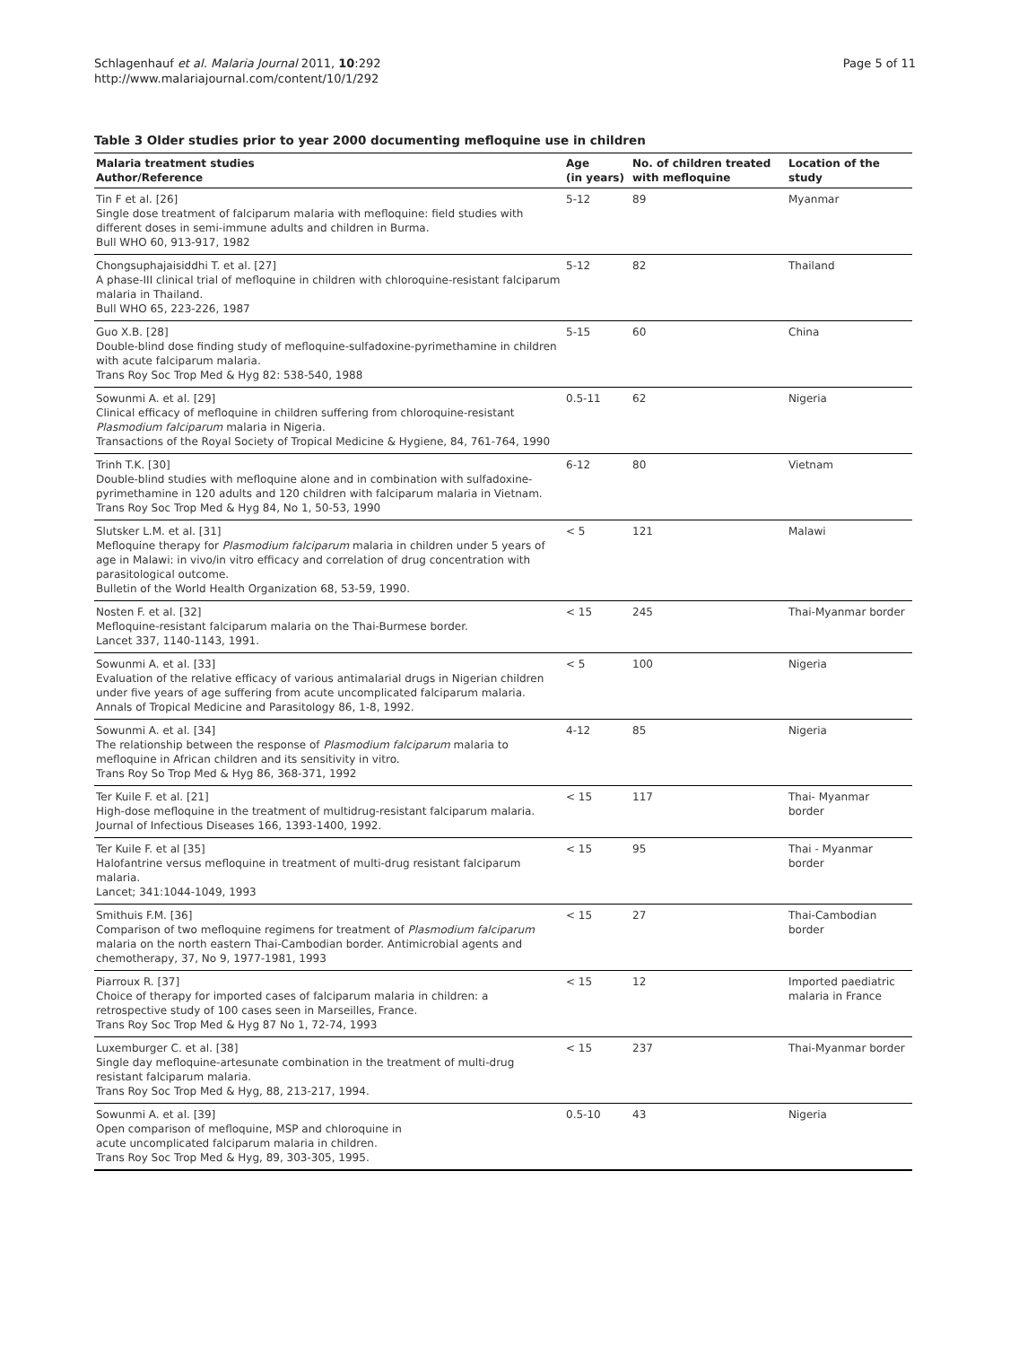Schlagenhauf et al. Malaria Journal 2011, 10:292
http://www.malariajournal.com/content/10/1/292
Page 5 of 11
Table 3 Older studies prior to year 2000 documenting mefloquine use in children
| Malaria treatment studies Author/Reference | Age (in years) | No. of children treated with mefloquine | Location of the study |
| --- | --- | --- | --- |
| Tin F et al. [26] Single dose treatment of falciparum malaria with mefloquine: field studies with different doses in semi-immune adults and children in Burma. Bull WHO 60, 913-917, 1982 | 5-12 | 89 | Myanmar |
| Chongsuphajaisiddhi T. et al. [27] A phase-III clinical trial of mefloquine in children with chloroquine-resistant falciparum malaria in Thailand. Bull WHO 65, 223-226, 1987 | 5-12 | 82 | Thailand |
| Guo X.B. [28] Double-blind dose finding study of mefloquine-sulfadoxine-pyrimethamine in children with acute falciparum malaria. Trans Roy Soc Trop Med & Hyg 82: 538-540, 1988 | 5-15 | 60 | China |
| Sowunmi A. et al. [29] Clinical efficacy of mefloquine in children suffering from chloroquine-resistant Plasmodium falciparum malaria in Nigeria. Transactions of the Royal Society of Tropical Medicine & Hygiene, 84, 761-764, 1990 | 0.5-11 | 62 | Nigeria |
| Trinh T.K. [30] Double-blind studies with mefloquine alone and in combination with sulfadoxine-pyrimethamine in 120 adults and 120 children with falciparum malaria in Vietnam. Trans Roy Soc Trop Med & Hyg 84, No 1, 50-53, 1990 | 6-12 | 80 | Vietnam |
| Slutsker L.M. et al. [31] Mefloquine therapy for Plasmodium falciparum malaria in children under 5 years of age in Malawi: in vivo/in vitro efficacy and correlation of drug concentration with parasitological outcome. Bulletin of the World Health Organization 68, 53-59, 1990. | < 5 | 121 | Malawi |
| Nosten F. et al. [32] Mefloquine-resistant falciparum malaria on the Thai-Burmese border. Lancet 337, 1140-1143, 1991. | < 15 | 245 | Thai-Myanmar border |
| Sowunmi A. et al. [33] Evaluation of the relative efficacy of various antimalarial drugs in Nigerian children under five years of age suffering from acute uncomplicated falciparum malaria. Annals of Tropical Medicine and Parasitology 86, 1-8, 1992. | < 5 | 100 | Nigeria |
| Sowunmi A. et al. [34] The relationship between the response of Plasmodium falciparum malaria to mefloquine in African children and its sensitivity in vitro. Trans Roy So Trop Med & Hyg 86, 368-371, 1992 | 4-12 | 85 | Nigeria |
| Ter Kuile F. et al. [21] High-dose mefloquine in the treatment of multidrug-resistant falciparum malaria. Journal of Infectious Diseases 166, 1393-1400, 1992. | < 15 | 117 | Thai- Myanmar border |
| Ter Kuile F. et al [35] Halofantrine versus mefloquine in treatment of multi-drug resistant falciparum malaria. Lancet; 341:1044-1049, 1993 | < 15 | 95 | Thai - Myanmar border |
| Smithuis F.M. [36] Comparison of two mefloquine regimens for treatment of Plasmodium falciparum malaria on the north eastern Thai-Cambodian border. Antimicrobial agents and chemotherapy, 37, No 9, 1977-1981, 1993 | < 15 | 27 | Thai-Cambodian border |
| Piarroux R. [37] Choice of therapy for imported cases of falciparum malaria in children: a retrospective study of 100 cases seen in Marseilles, France. Trans Roy Soc Trop Med & Hyg 87 No 1, 72-74, 1993 | < 15 | 12 | Imported paediatric malaria in France |
| Luxemburger C. et al. [38] Single day mefloquine-artesunate combination in the treatment of multi-drug resistant falciparum malaria. Trans Roy Soc Trop Med & Hyg, 88, 213-217, 1994. | < 15 | 237 | Thai-Myanmar border |
| Sowunmi A. et al. [39] Open comparison of mefloquine, MSP and chloroquine in acute uncomplicated falciparum malaria in children. Trans Roy Soc Trop Med & Hyg, 89, 303-305, 1995. | 0.5-10 | 43 | Nigeria |